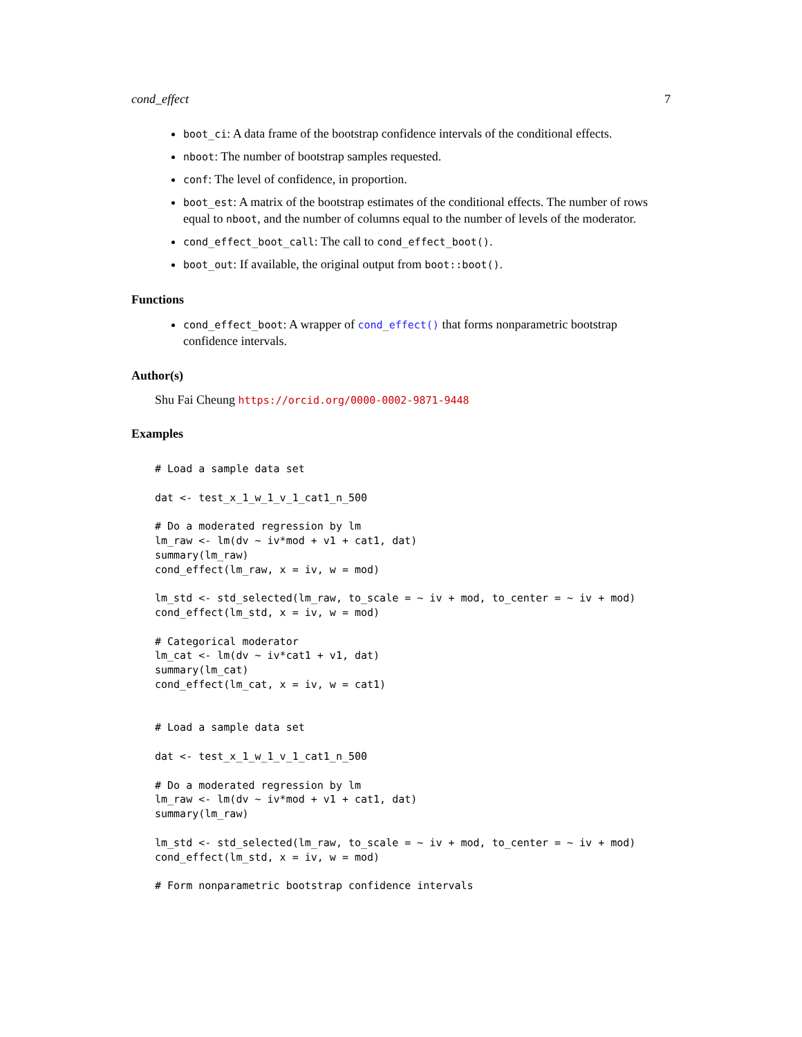cond_effect 7
boot_ci: A data frame of the bootstrap confidence intervals of the conditional effects.
nboot: The number of bootstrap samples requested.
conf: The level of confidence, in proportion.
boot_est: A matrix of the bootstrap estimates of the conditional effects. The number of rows equal to nboot, and the number of columns equal to the number of levels of the moderator.
cond_effect_boot_call: The call to cond_effect_boot().
boot_out: If available, the original output from boot::boot().
Functions
cond_effect_boot: A wrapper of cond_effect() that forms nonparametric bootstrap confidence intervals.
Author(s)
Shu Fai Cheung https://orcid.org/0000-0002-9871-9448
Examples
# Load a sample data set

dat <- test_x_1_w_1_v_1_cat1_n_500

# Do a moderated regression by lm
lm_raw <- lm(dv ~ iv*mod + v1 + cat1, dat)
summary(lm_raw)
cond_effect(lm_raw, x = iv, w = mod)

lm_std <- std_selected(lm_raw, to_scale = ~ iv + mod, to_center = ~ iv + mod)
cond_effect(lm_std, x = iv, w = mod)

# Categorical moderator
lm_cat <- lm(dv ~ iv*cat1 + v1, dat)
summary(lm_cat)
cond_effect(lm_cat, x = iv, w = cat1)


# Load a sample data set

dat <- test_x_1_w_1_v_1_cat1_n_500

# Do a moderated regression by lm
lm_raw <- lm(dv ~ iv*mod + v1 + cat1, dat)
summary(lm_raw)

lm_std <- std_selected(lm_raw, to_scale = ~ iv + mod, to_center = ~ iv + mod)
cond_effect(lm_std, x = iv, w = mod)

# Form nonparametric bootstrap confidence intervals